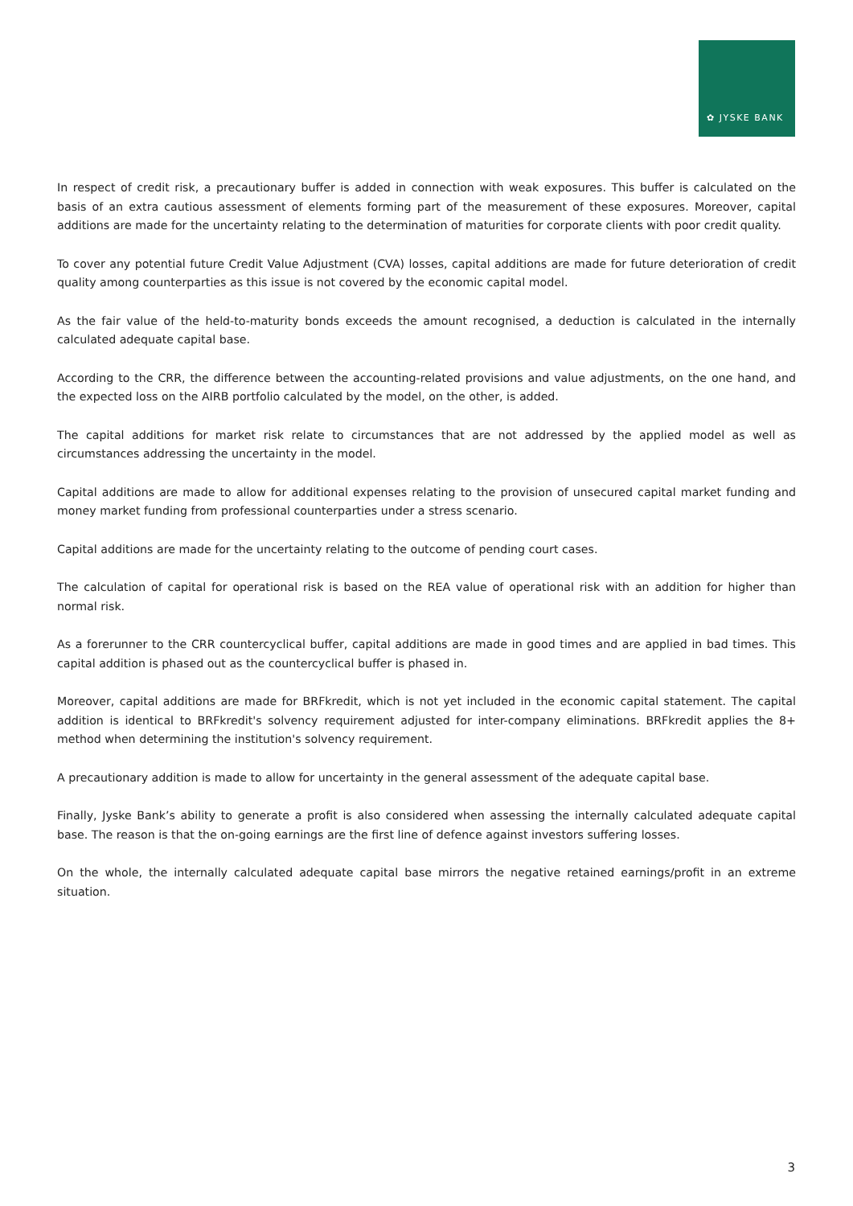✿ JYSKE BANK
In respect of credit risk, a precautionary buffer is added in connection with weak exposures. This buffer is calculated on the basis of an extra cautious assessment of elements forming part of the measurement of these exposures. Moreover, capital additions are made for the uncertainty relating to the determination of maturities for corporate clients with poor credit quality.
To cover any potential future Credit Value Adjustment (CVA) losses, capital additions are made for future deterioration of credit quality among counterparties as this issue is not covered by the economic capital model.
As the fair value of the held-to-maturity bonds exceeds the amount recognised, a deduction is calculated in the internally calculated adequate capital base.
According to the CRR, the difference between the accounting-related provisions and value adjustments, on the one hand, and the expected loss on the AIRB portfolio calculated by the model, on the other, is added.
The capital additions for market risk relate to circumstances that are not addressed by the applied model as well as circumstances addressing the uncertainty in the model.
Capital additions are made to allow for additional expenses relating to the provision of unsecured capital market funding and money market funding from professional counterparties under a stress scenario.
Capital additions are made for the uncertainty relating to the outcome of pending court cases.
The calculation of capital for operational risk is based on the REA value of operational risk with an addition for higher than normal risk.
As a forerunner to the CRR countercyclical buffer, capital additions are made in good times and are applied in bad times. This capital addition is phased out as the countercyclical buffer is phased in.
Moreover, capital additions are made for BRFkredit, which is not yet included in the economic capital statement. The capital addition is identical to BRFkredit's solvency requirement adjusted for inter-company eliminations. BRFkredit applies the 8+ method when determining the institution's solvency requirement.
A precautionary addition is made to allow for uncertainty in the general assessment of the adequate capital base.
Finally, Jyske Bank’s ability to generate a profit is also considered when assessing the internally calculated adequate capital base. The reason is that the on-going earnings are the first line of defence against investors suffering losses.
On the whole, the internally calculated adequate capital base mirrors the negative retained earnings/profit in an extreme situation.
3